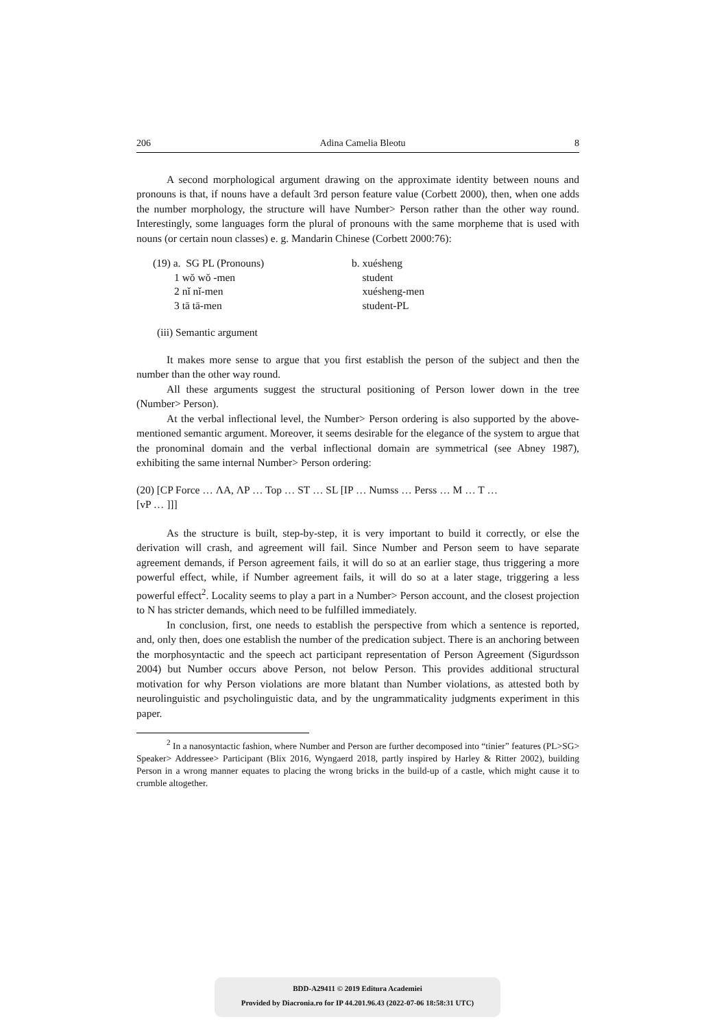206 Adina Camelia Bleotu 8
A second morphological argument drawing on the approximate identity between nouns and pronouns is that, if nouns have a default 3rd person feature value (Corbett 2000), then, when one adds the number morphology, the structure will have Number> Person rather than the other way round. Interestingly, some languages form the plural of pronouns with the same morpheme that is used with nouns (or certain noun classes) e. g. Mandarin Chinese (Corbett 2000:76):
(19) a. SG PL (Pronouns)
1 wŏ wŏ -men
2 nǐ nǐ-men
3 tā tā-men
b. xuésheng
student
xuésheng-men
student-PL
(iii) Semantic argument
It makes more sense to argue that you first establish the person of the subject and then the number than the other way round.
All these arguments suggest the structural positioning of Person lower down in the tree (Number> Person).
At the verbal inflectional level, the Number> Person ordering is also supported by the above-mentioned semantic argument. Moreover, it seems desirable for the elegance of the system to argue that the pronominal domain and the verbal inflectional domain are symmetrical (see Abney 1987), exhibiting the same internal Number> Person ordering:
(20) [CP Force … ΛA, ΛP … Top … ST … SL [IP … Numss … Perss … M … T …
[vP … ]]]
As the structure is built, step-by-step, it is very important to build it correctly, or else the derivation will crash, and agreement will fail. Since Number and Person seem to have separate agreement demands, if Person agreement fails, it will do so at an earlier stage, thus triggering a more powerful effect, while, if Number agreement fails, it will do so at a later stage, triggering a less powerful effect<sup>2</sup>. Locality seems to play a part in a Number> Person account, and the closest projection to N has stricter demands, which need to be fulfilled immediately.
In conclusion, first, one needs to establish the perspective from which a sentence is reported, and, only then, does one establish the number of the predication subject. There is an anchoring between the morphosyntactic and the speech act participant representation of Person Agreement (Sigurdsson 2004) but Number occurs above Person, not below Person. This provides additional structural motivation for why Person violations are more blatant than Number violations, as attested both by neurolinguistic and psycholinguistic data, and by the ungrammaticality judgments experiment in this paper.
<sup>2</sup> In a nanosyntactic fashion, where Number and Person are further decomposed into “tinier” features (PL>SG> Speaker> Addressee> Participant (Blix 2016, Wyngaerd 2018, partly inspired by Harley & Ritter 2002), building Person in a wrong manner equates to placing the wrong bricks in the build-up of a castle, which might cause it to crumble altogether.
BDD-A29411 © 2019 Editura Academiei
Provided by Diacronia.ro for IP 44.201.96.43 (2022-07-06 18:58:31 UTC)